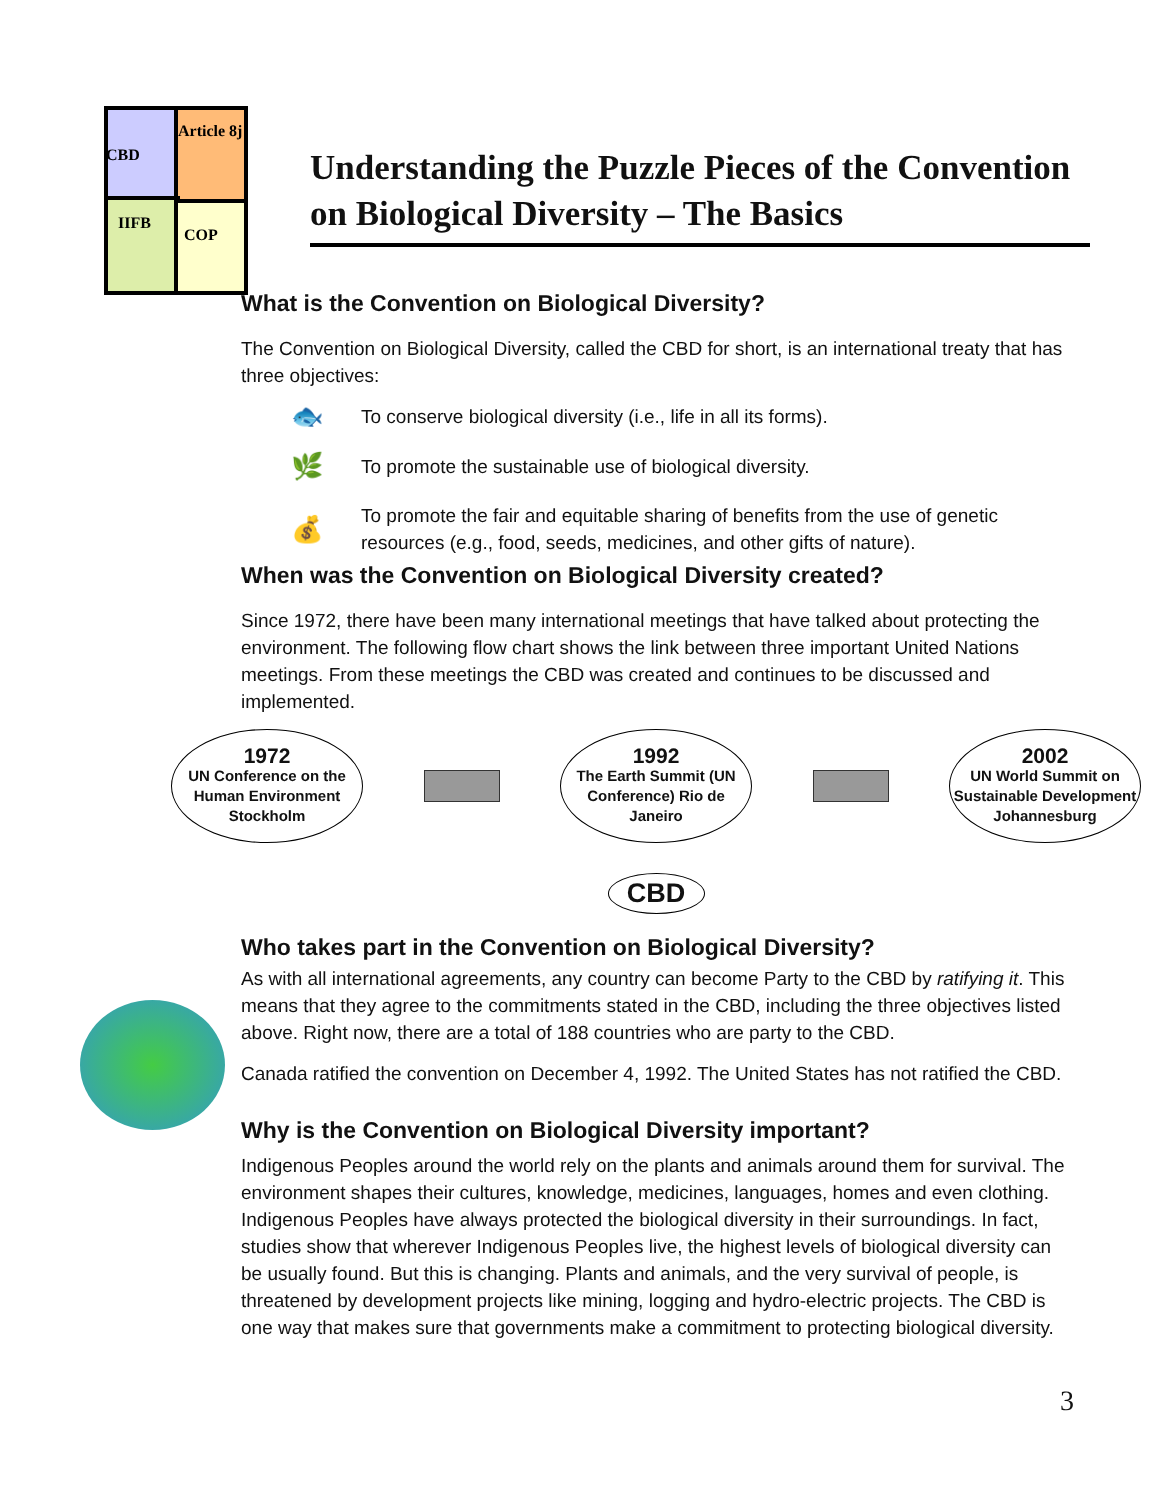CBD
Article 8j
IIFB
COP
Understanding the Puzzle Pieces of the Convention on Biological Diversity – The Basics
What is the Convention on Biological Diversity?
The Convention on Biological Diversity, called the CBD for short, is an international treaty that has three objectives:
🐟 To conserve biological diversity (i.e., life in all its forms).
🌿 To promote the sustainable use of biological diversity.
💰 To promote the fair and equitable sharing of benefits from the use of genetic resources (e.g., food, seeds, medicines, and other gifts of nature).
When was the Convention on Biological Diversity created?
Since 1972, there have been many international meetings that have talked about protecting the environment. The following flow chart shows the link between three important United Nations meetings. From these meetings the CBD was created and continues to be discussed and implemented.
1972
UN Conference on the Human Environment Stockholm
1992
The Earth Summit (UN Conference) Rio de Janeiro
2002
UN World Summit on Sustainable Development Johannesburg
CBD
Who takes part in the Convention on Biological Diversity?
As with all international agreements, any country can become Party to the CBD by ratifying it. This means that they agree to the commitments stated in the CBD, including the three objectives listed above. Right now, there are a total of 188 countries who are party to the CBD.
Canada ratified the convention on December 4, 1992. The United States has not ratified the CBD.
Why is the Convention on Biological Diversity important?
Indigenous Peoples around the world rely on the plants and animals around them for survival. The environment shapes their cultures, knowledge, medicines, languages, homes and even clothing. Indigenous Peoples have always protected the biological diversity in their surroundings. In fact, studies show that wherever Indigenous Peoples live, the highest levels of biological diversity can be usually found. But this is changing. Plants and animals, and the very survival of people, is threatened by development projects like mining, logging and hydro-electric projects. The CBD is one way that makes sure that governments make a commitment to protecting biological diversity.
3